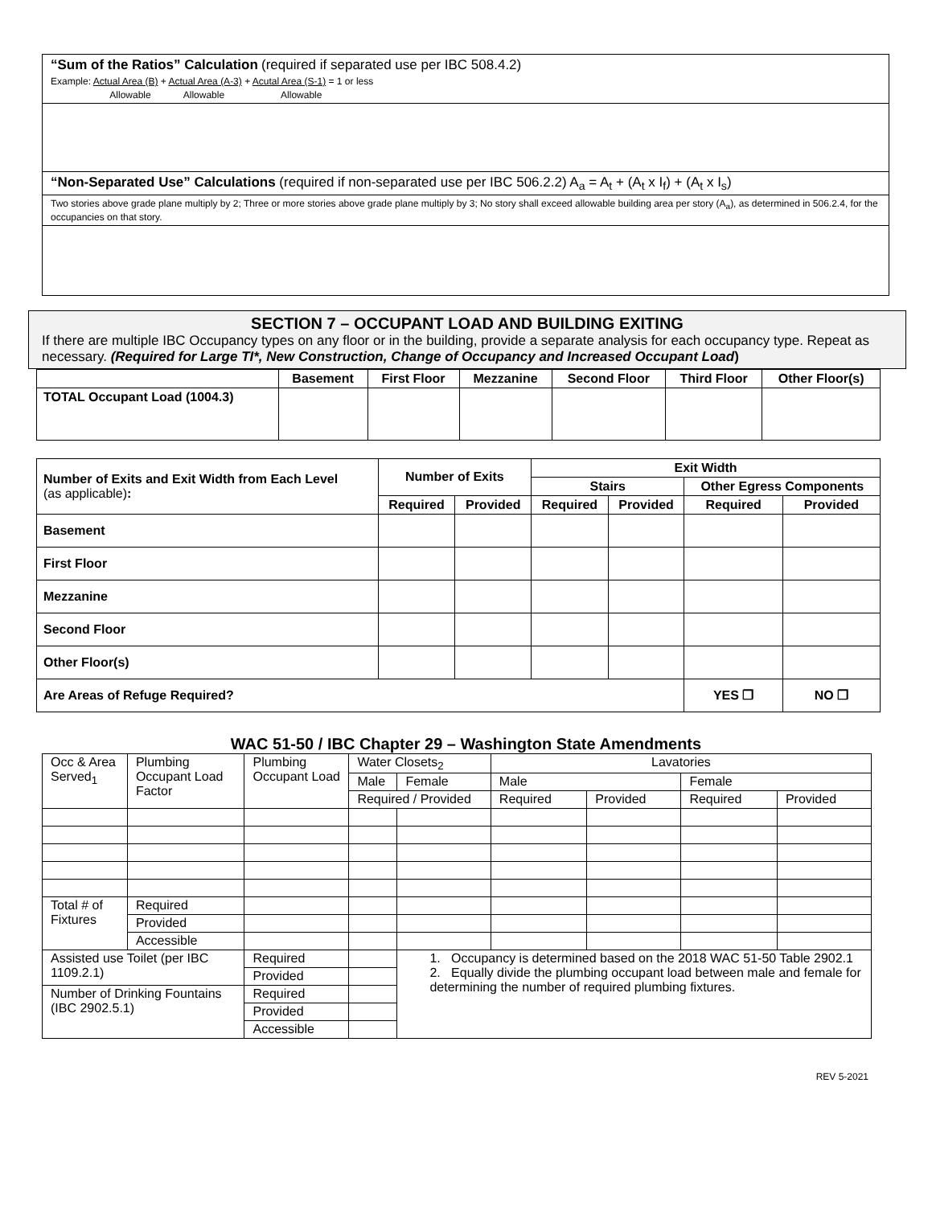“Sum of the Ratios” Calculation (required if separated use per IBC 508.4.2)
Example: Actual Area (B) + Actual Area (A-3) + Acutal Area (S-1) = 1 or less
Allowable Allowable Allowable
“Non-Separated Use” Calculations (required if non-separated use per IBC 506.2.2) A<sub>a</sub> = A<sub>t</sub> + (A<sub>t</sub> x I<sub>f</sub>) + (A<sub>t</sub> x I<sub>s</sub>)
Two stories above grade plane multiply by 2; Three or more stories above grade plane multiply by 3; No story shall exceed allowable building area per story (A<sub>a</sub>), as determined in 506.2.4, for the occupancies on that story.
SECTION 7 – OCCUPANT LOAD AND BUILDING EXITING
If there are multiple IBC Occupancy types on any floor or in the building, provide a separate analysis for each occupancy type. Repeat as necessary. (Required for Large TI*, New Construction, Change of Occupancy and Increased Occupant Load)
| | Basement | First Floor | Mezzanine | Second Floor | Third Floor | Other Floor(s) |
| --- | --- | --- | --- | --- | --- | --- |
| TOTAL Occupant Load (1004.3) | | | | | | |
| Number of Exits and Exit Width from Each Level (as applicable) : | Number of Exits | | Exit Width | | | |
| | | | Stairs | | Other Egress Components | |
| | Required | Provided | Required | Provided | Required | Provided |
| Basement | | | | | | |
| First Floor | | | | | | |
| Mezzanine | | | | | | |
| Second Floor | | | | | | |
| Other Floor(s) | | | | | | |
| Are Areas of Refuge Required? | | | | | YES ❒ | NO ❒ |
WAC 51-50 / IBC Chapter 29 – Washington State Amendments
| Occ & Area Served<sub>1</sub> | Plumbing Occupant Load Factor | Plumbing Occupant Load | Water Closets<sub>2</sub> | | Lavatories | | | |
| | | | Male | Female | Male | | Female | |
| | | | Required / Provided | | Required | Provided | Required | Provided |
| Total # of Fixtures | Required | | | | | | | |
| | Provided | | | | | | | |
| | Accessible | | | | | | | |
| Assisted use Toilet (per IBC 1109.2.1) | | Required | | 1. Occupancy is determined based on the 2018 WAC 51-50 Table 2902.1 2. Equally divide the plumbing occupant load between male and female for determining the number of required plumbing fixtures. | | | | |
| | | Provided | | | | | | |
| Number of Drinking Fountains (IBC 2902.5.1) | | Required | | | | | | |
| | | Provided | | | | | | |
| | | Accessible | | | | | | |
REV 5-2021